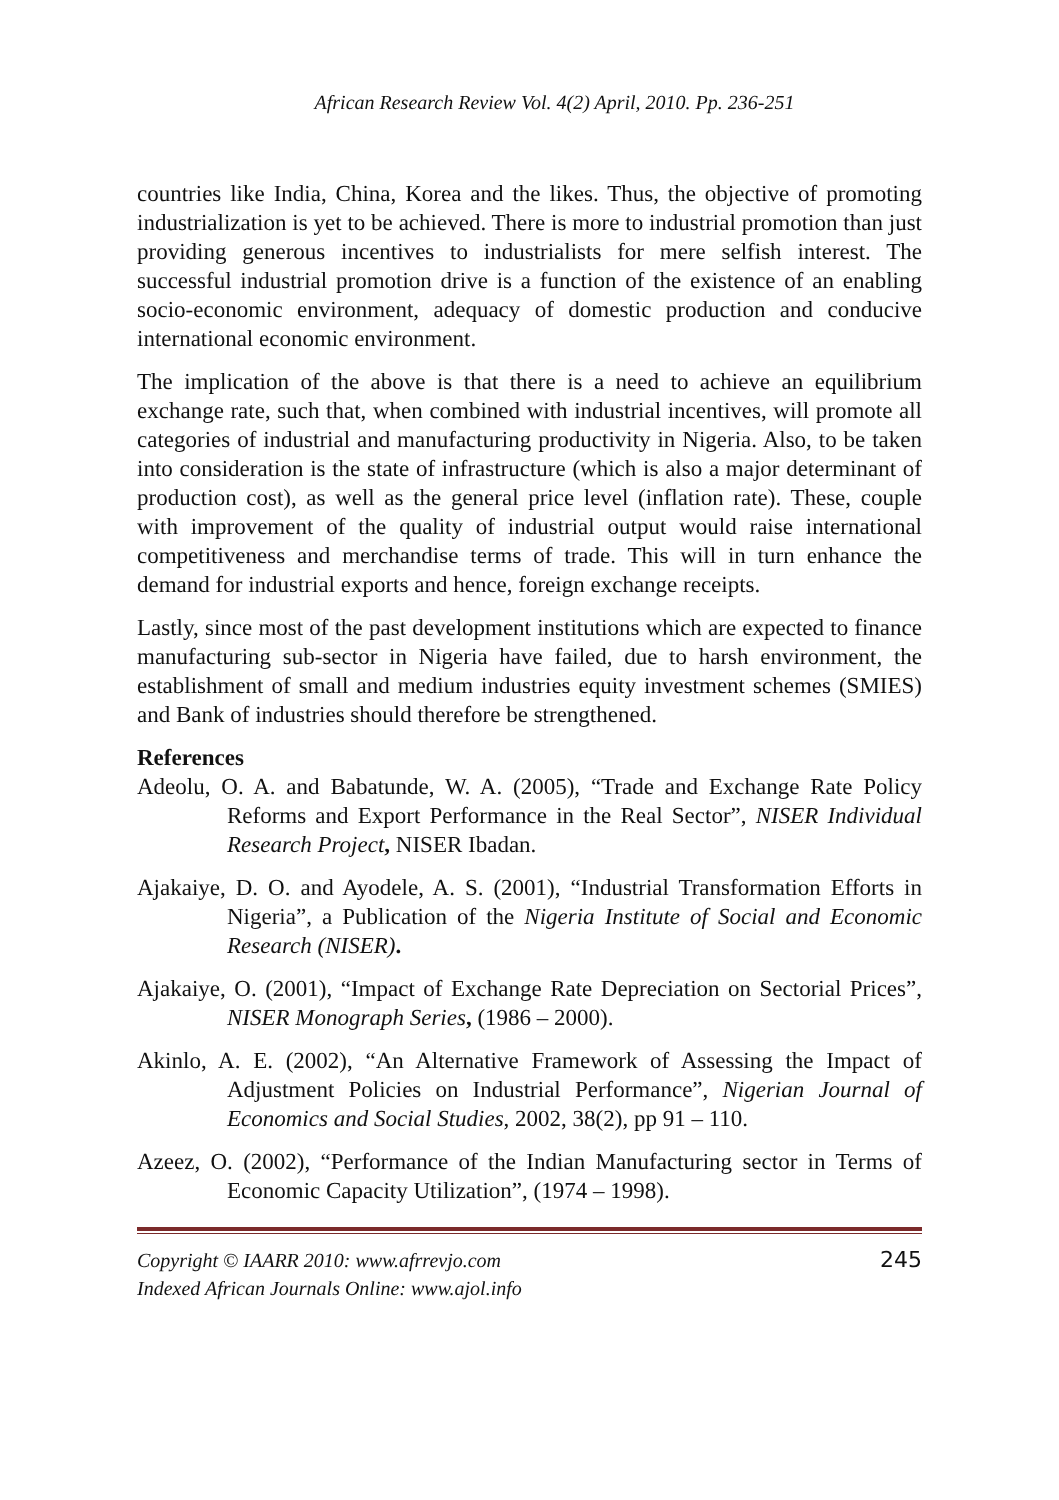African Research Review Vol. 4(2) April, 2010. Pp. 236-251
countries like India, China, Korea and the likes. Thus, the objective of promoting industrialization is yet to be achieved. There is more to industrial promotion than just providing generous incentives to industrialists for mere selfish interest. The successful industrial promotion drive is a function of the existence of an enabling socio-economic environment, adequacy of domestic production and conducive international economic environment.
The implication of the above is that there is a need to achieve an equilibrium exchange rate, such that, when combined with industrial incentives, will promote all categories of industrial and manufacturing productivity in Nigeria. Also, to be taken into consideration is the state of infrastructure (which is also a major determinant of production cost), as well as the general price level (inflation rate). These, couple with improvement of the quality of industrial output would raise international competitiveness and merchandise terms of trade. This will in turn enhance the demand for industrial exports and hence, foreign exchange receipts.
Lastly, since most of the past development institutions which are expected to finance manufacturing sub-sector in Nigeria have failed, due to harsh environment, the establishment of small and medium industries equity investment schemes (SMIES) and Bank of industries should therefore be strengthened.
References
Adeolu, O. A. and Babatunde, W. A. (2005), “Trade and Exchange Rate Policy Reforms and Export Performance in the Real Sector”, NISER Individual Research Project, NISER Ibadan.
Ajakaiye, D. O. and Ayodele, A. S. (2001), “Industrial Transformation Efforts in Nigeria”, a Publication of the Nigeria Institute of Social and Economic Research (NISER).
Ajakaiye, O. (2001), “Impact of Exchange Rate Depreciation on Sectorial Prices”, NISER Monograph Series, (1986 – 2000).
Akinlo, A. E. (2002), “An Alternative Framework of Assessing the Impact of Adjustment Policies on Industrial Performance”, Nigerian Journal of Economics and Social Studies, 2002, 38(2), pp 91 – 110.
Azeez, O. (2002), “Performance of the Indian Manufacturing sector in Terms of Economic Capacity Utilization”, (1974 – 1998).
Copyright © IAARR 2010: www.afrrevjo.com
Indexed African Journals Online: www.ajol.info
245